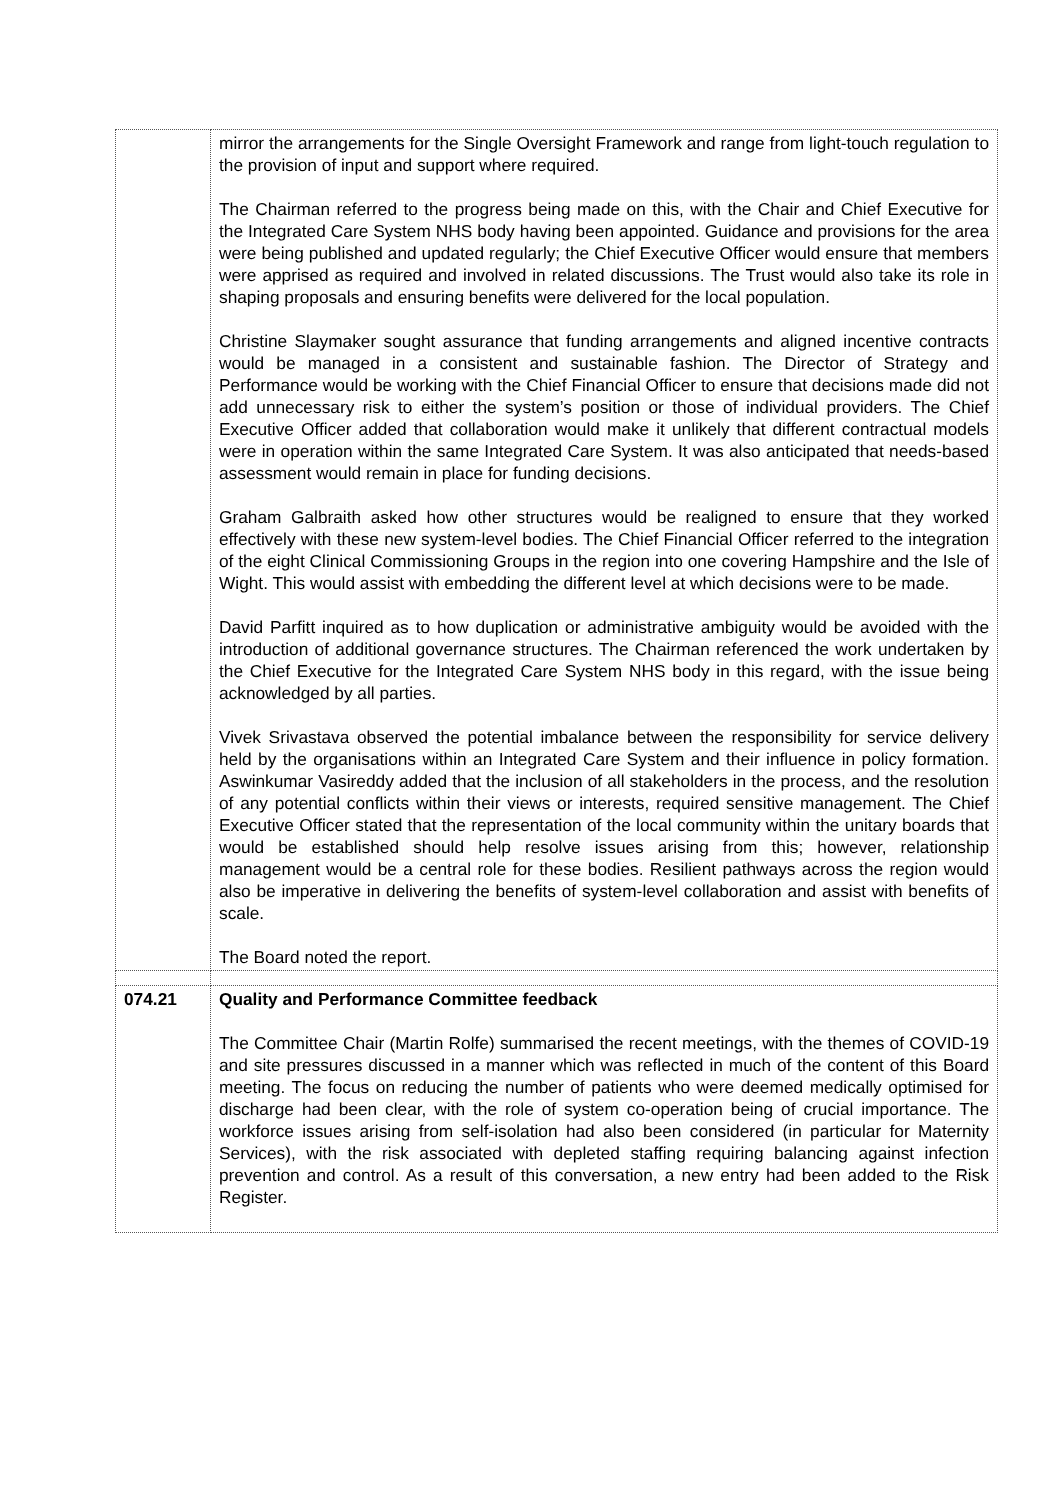| | mirror the arrangements for the Single Oversight Framework and range from light-touch regulation to the provision of input and support where required. The Chairman referred to the progress being made on this, with the Chair and Chief Executive for the Integrated Care System NHS body having been appointed. Guidance and provisions for the area were being published and updated regularly; the Chief Executive Officer would ensure that members were apprised as required and involved in related discussions. The Trust would also take its role in shaping proposals and ensuring benefits were delivered for the local population. Christine Slaymaker sought assurance that funding arrangements and aligned incentive contracts would be managed in a consistent and sustainable fashion. The Director of Strategy and Performance would be working with the Chief Financial Officer to ensure that decisions made did not add unnecessary risk to either the system’s position or those of individual providers. The Chief Executive Officer added that collaboration would make it unlikely that different contractual models were in operation within the same Integrated Care System. It was also anticipated that needs-based assessment would remain in place for funding decisions. Graham Galbraith asked how other structures would be realigned to ensure that they worked effectively with these new system-level bodies. The Chief Financial Officer referred to the integration of the eight Clinical Commissioning Groups in the region into one covering Hampshire and the Isle of Wight. This would assist with embedding the different level at which decisions were to be made. David Parfitt inquired as to how duplication or administrative ambiguity would be avoided with the introduction of additional governance structures. The Chairman referenced the work undertaken by the Chief Executive for the Integrated Care System NHS body in this regard, with the issue being acknowledged by all parties. Vivek Srivastava observed the potential imbalance between the responsibility for service delivery held by the organisations within an Integrated Care System and their influence in policy formation. Aswinkumar Vasireddy added that the inclusion of all stakeholders in the process, and the resolution of any potential conflicts within their views or interests, required sensitive management. The Chief Executive Officer stated that the representation of the local community within the unitary boards that would be established should help resolve issues arising from this; however, relationship management would be a central role for these bodies. Resilient pathways across the region would also be imperative in delivering the benefits of system-level collaboration and assist with benefits of scale. The Board noted the report. |
| 074.21 | Quality and Performance Committee feedback The Committee Chair (Martin Rolfe) summarised the recent meetings, with the themes of COVID-19 and site pressures discussed in a manner which was reflected in much of the content of this Board meeting. The focus on reducing the number of patients who were deemed medically optimised for discharge had been clear, with the role of system co-operation being of crucial importance. The workforce issues arising from self-isolation had also been considered (in particular for Maternity Services), with the risk associated with depleted staffing requiring balancing against infection prevention and control. As a result of this conversation, a new entry had been added to the Risk Register. |